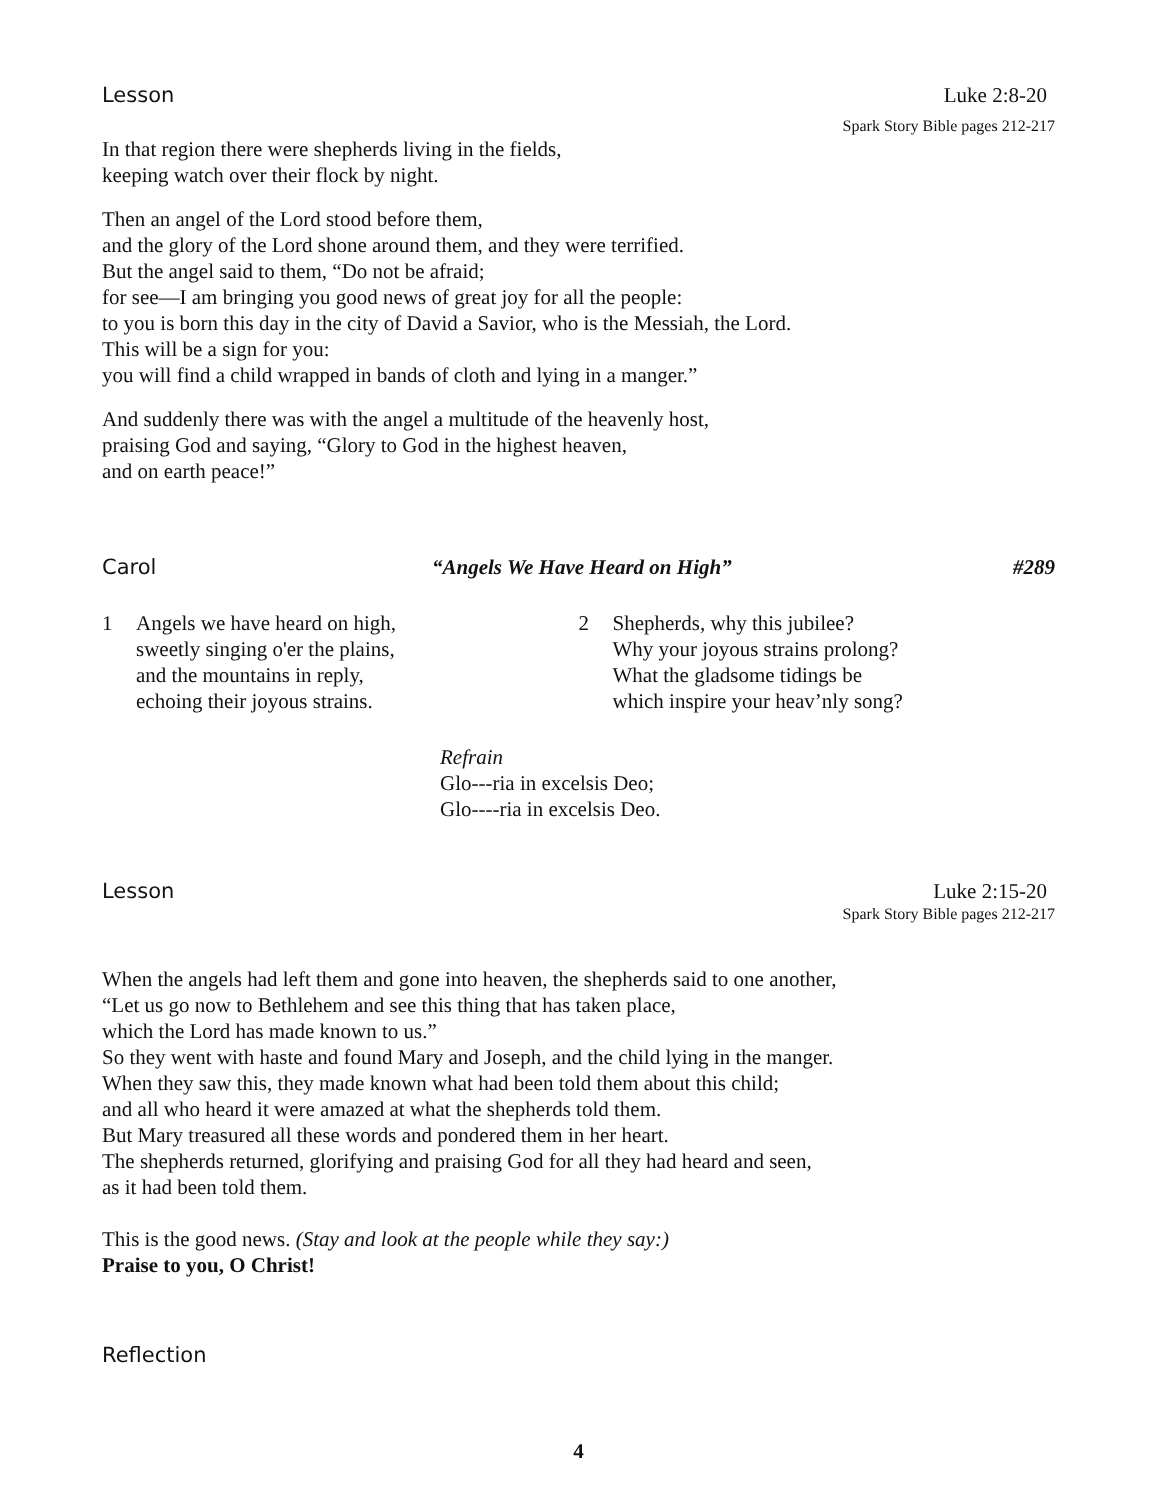Lesson Luke 2:8-20
Spark Story Bible pages 212-217
In that region there were shepherds living in the fields,
keeping watch over their flock by night.
Then an angel of the Lord stood before them,
and the glory of the Lord shone around them, and they were terrified.
But the angel said to them, “Do not be afraid;
for see—I am bringing you good news of great joy for all the people:
to you is born this day in the city of David a Savior, who is the Messiah, the Lord.
This will be a sign for you:
you will find a child wrapped in bands of cloth and lying in a manger.”
And suddenly there was with the angel a multitude of the heavenly host,
praising God and saying, “Glory to God in the highest heaven,
and on earth peace!”
Carol “Angels We Have Heard on High” #289
1 Angels we have heard on high,
sweetly singing o'er the plains,
and the mountains in reply,
echoing their joyous strains.
2 Shepherds, why this jubilee?
Why your joyous strains prolong?
What the gladsome tidings be
which inspire your heav’nly song?
Refrain
Glo---ria in excelsis Deo;
Glo----ria in excelsis Deo.
Lesson Luke 2:15-20
Spark Story Bible pages 212-217
When the angels had left them and gone into heaven, the shepherds said to one another,
“Let us go now to Bethlehem and see this thing that has taken place,
which the Lord has made known to us.”
So they went with haste and found Mary and Joseph, and the child lying in the manger.
When they saw this, they made known what had been told them about this child;
and all who heard it were amazed at what the shepherds told them.
But Mary treasured all these words and pondered them in her heart.
The shepherds returned, glorifying and praising God for all they had heard and seen,
as it had been told them.
This is the good news. (Stay and look at the people while they say:)
Praise to you, O Christ!
Reflection
4